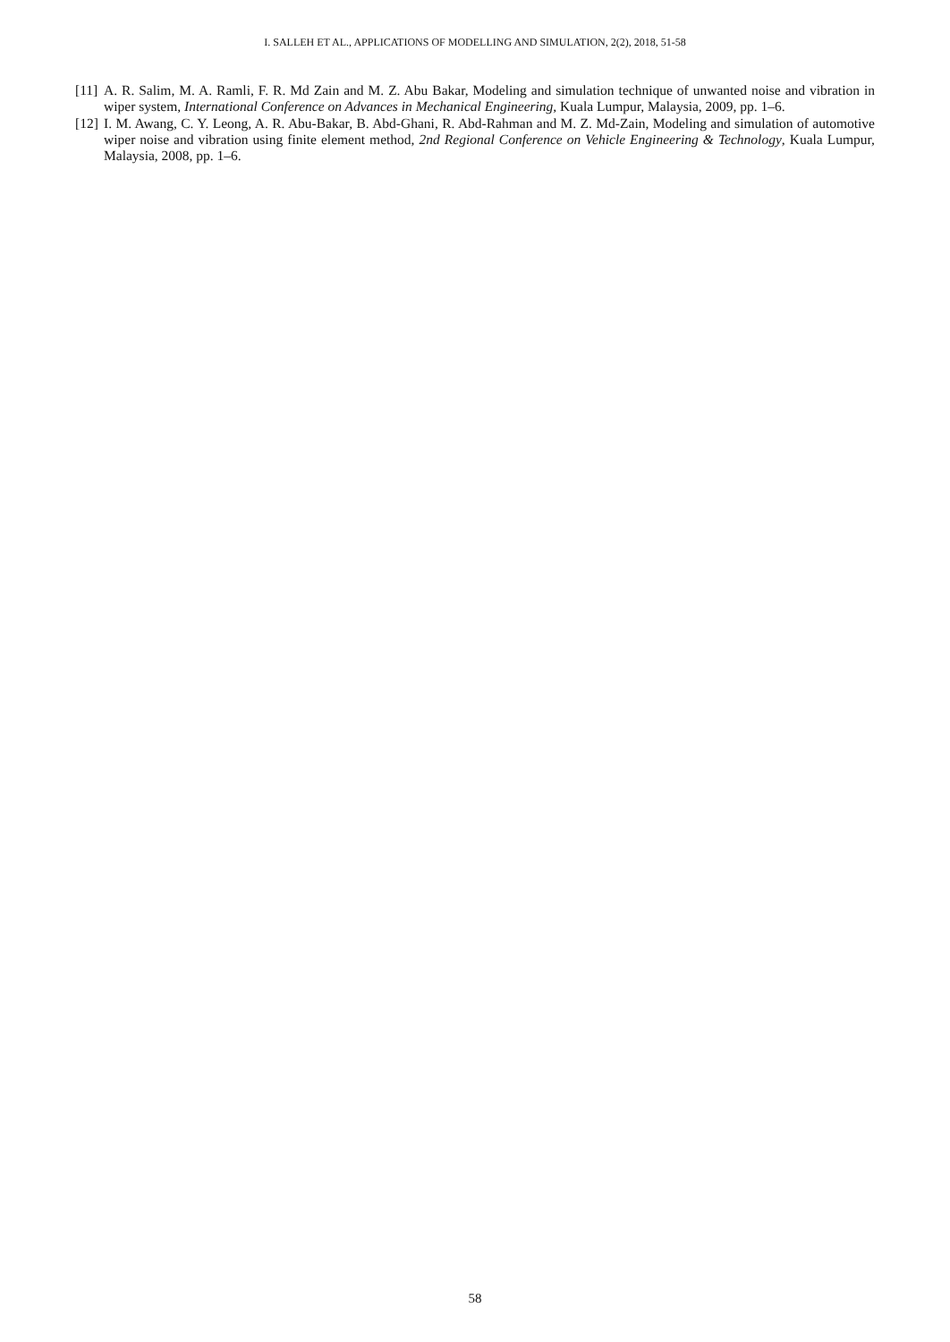I. SALLEH ET AL., APPLICATIONS OF MODELLING AND SIMULATION, 2(2), 2018, 51-58
[11] A. R. Salim, M. A. Ramli, F. R. Md Zain and M. Z. Abu Bakar, Modeling and simulation technique of unwanted noise and vibration in wiper system, International Conference on Advances in Mechanical Engineering, Kuala Lumpur, Malaysia, 2009, pp. 1–6.
[12] I. M. Awang, C. Y. Leong, A. R. Abu-Bakar, B. Abd-Ghani, R. Abd-Rahman and M. Z. Md-Zain, Modeling and simulation of automotive wiper noise and vibration using finite element method, 2nd Regional Conference on Vehicle Engineering & Technology, Kuala Lumpur, Malaysia, 2008, pp. 1–6.
58